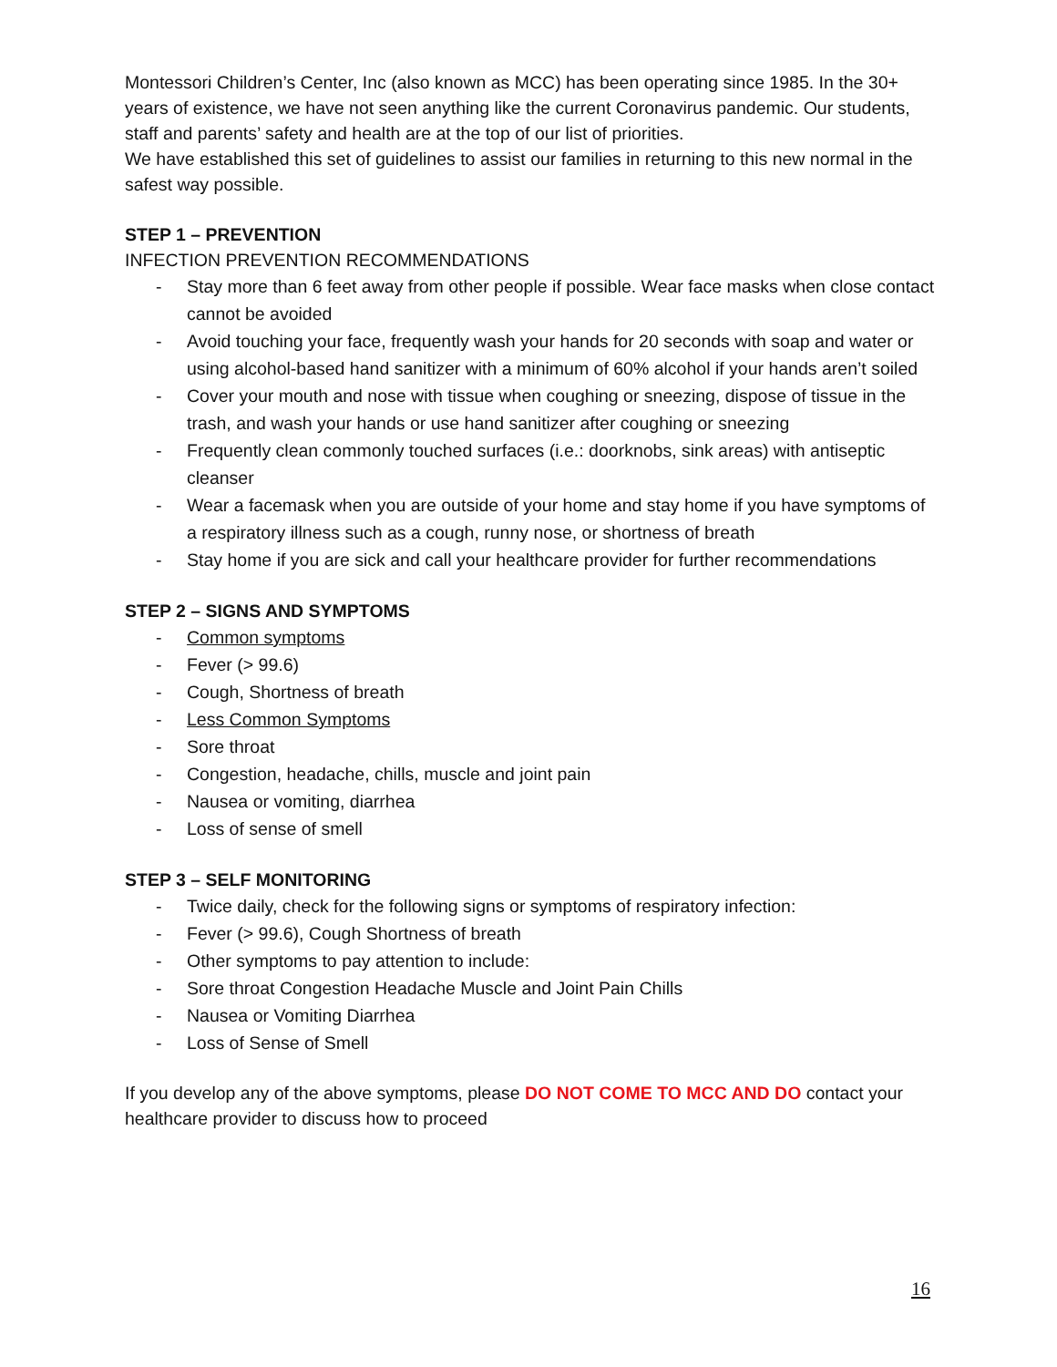Montessori Children’s Center, Inc (also known as MCC) has been operating since 1985. In the 30+ years of existence, we have not seen anything like the current Coronavirus pandemic. Our students, staff and parents’ safety and health are at the top of our list of priorities.
We have established this set of guidelines to assist our families in returning to this new normal in the safest way possible.
STEP 1 – PREVENTION
INFECTION PREVENTION RECOMMENDATIONS
- Stay more than 6 feet away from other people if possible. Wear face masks when close contact cannot be avoided
- Avoid touching your face, frequently wash your hands for 20 seconds with soap and water or using alcohol-based hand sanitizer with a minimum of 60% alcohol if your hands aren’t soiled
- Cover your mouth and nose with tissue when coughing or sneezing, dispose of tissue in the trash, and wash your hands or use hand sanitizer after coughing or sneezing
- Frequently clean commonly touched surfaces (i.e.: doorknobs, sink areas) with antiseptic cleanser
- Wear a facemask when you are outside of your home and stay home if you have symptoms of a respiratory illness such as a cough, runny nose, or shortness of breath
- Stay home if you are sick and call your healthcare provider for further recommendations
STEP 2 – SIGNS AND SYMPTOMS
- Common symptoms
- Fever (> 99.6)
- Cough, Shortness of breath
- Less Common Symptoms
- Sore throat
- Congestion, headache, chills, muscle and joint pain
- Nausea or vomiting, diarrhea
- Loss of sense of smell
STEP 3 – SELF MONITORING
- Twice daily, check for the following signs or symptoms of respiratory infection:
- Fever (> 99.6), Cough Shortness of breath
- Other symptoms to pay attention to include:
- Sore throat Congestion Headache Muscle and Joint Pain Chills
- Nausea or Vomiting Diarrhea
- Loss of Sense of Smell
If you develop any of the above symptoms, please DO NOT COME TO MCC AND DO contact your healthcare provider to discuss how to proceed
16